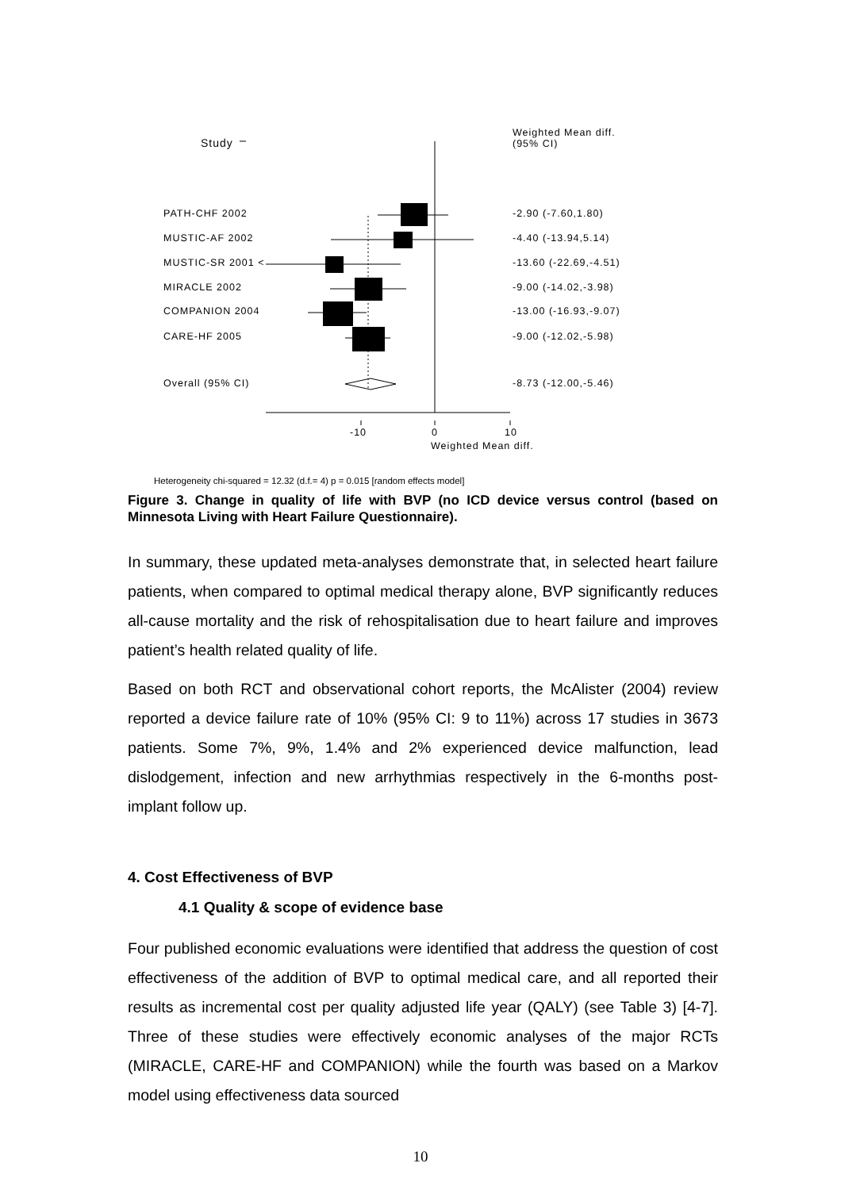Study
Weighted Mean diff.
(95% CI)
PATH-CHF 2002 -2.90 (-7.60,1.80)
MUSTIC-AF 2002 -4.40 (-13.94,5.14)
MUSTIC-SR 2001 < -13.60 (-22.69,-4.51)
MIRACLE 2002 -9.00 (-14.02,-3.98)
COMPANION 2004 -13.00 (-16.93,-9.07)
CARE-HF 2005 -9.00 (-12.02,-5.98)
Overall (95% CI) -8.73 (-12.00,-5.46)
-10 0 10
Weighted Mean diff.
Heterogeneity chi-squared = 12.32 (d.f.= 4) p = 0.015 [random effects model]
Figure 3. Change in quality of life with BVP (no ICD device versus control (based on Minnesota Living with Heart Failure Questionnaire).
In summary, these updated meta-analyses demonstrate that, in selected heart failure patients, when compared to optimal medical therapy alone, BVP significantly reduces all-cause mortality and the risk of rehospitalisation due to heart failure and improves patient’s health related quality of life.
Based on both RCT and observational cohort reports, the McAlister (2004) review reported a device failure rate of 10% (95% CI: 9 to 11%) across 17 studies in 3673 patients. Some 7%, 9%, 1.4% and 2% experienced device malfunction, lead dislodgement, infection and new arrhythmias respectively in the 6-months post-implant follow up.
4. Cost Effectiveness of BVP
4.1 Quality & scope of evidence base
Four published economic evaluations were identified that address the question of cost effectiveness of the addition of BVP to optimal medical care, and all reported their results as incremental cost per quality adjusted life year (QALY) (see Table 3) [4-7]. Three of these studies were effectively economic analyses of the major RCTs (MIRACLE, CARE-HF and COMPANION) while the fourth was based on a Markov model using effectiveness data sourced
10